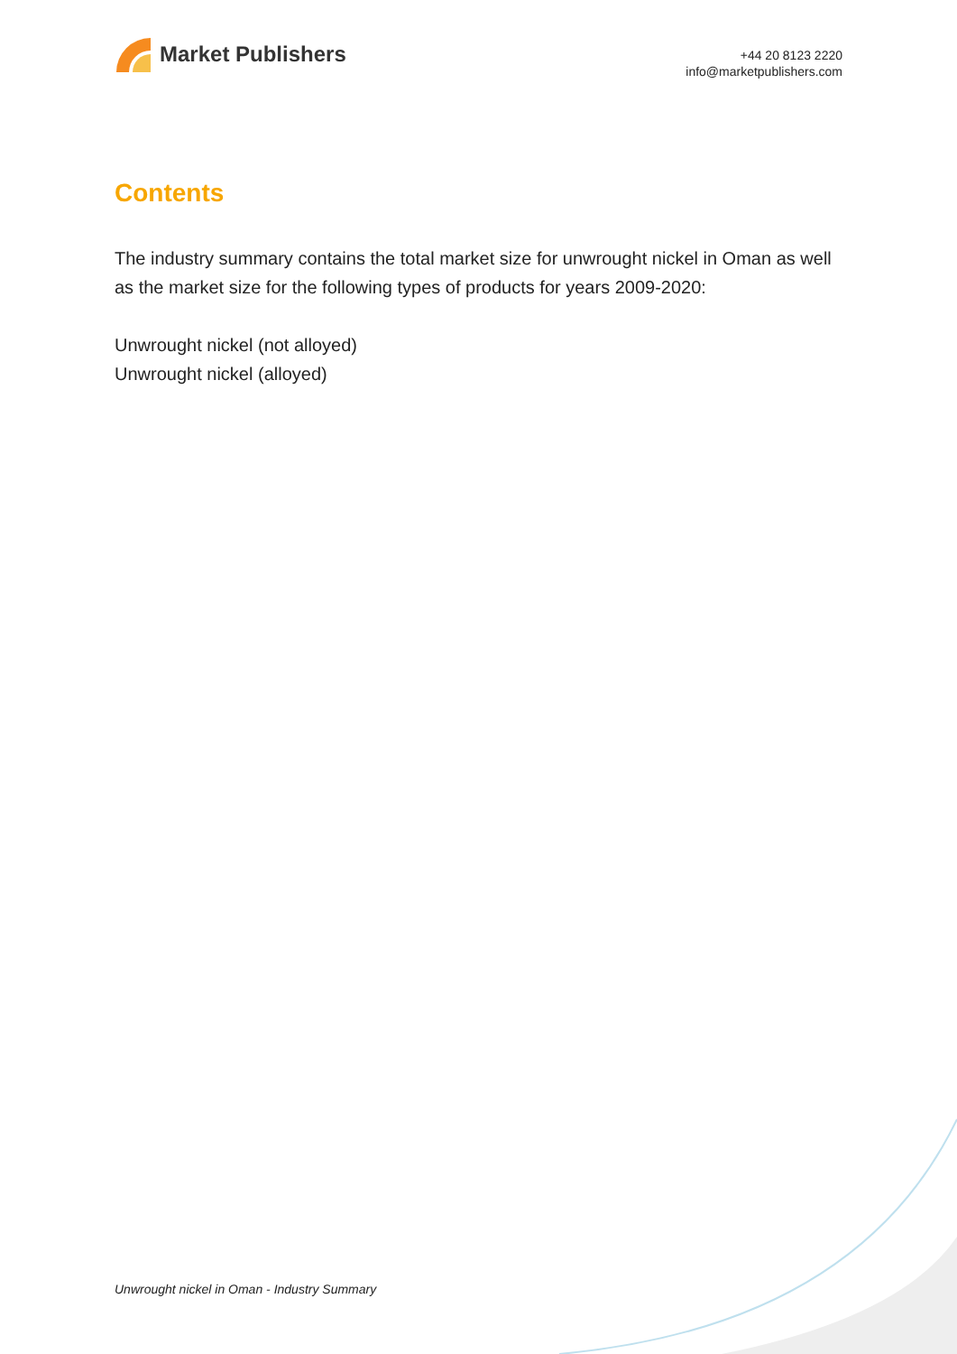Market Publishers
+44 20 8123 2220
info@marketpublishers.com
Contents
The industry summary contains the total market size for unwrought nickel in Oman as well as the market size for the following types of products for years 2009-2020:
Unwrought nickel (not alloyed)
Unwrought nickel (alloyed)
Unwrought nickel in Oman - Industry Summary